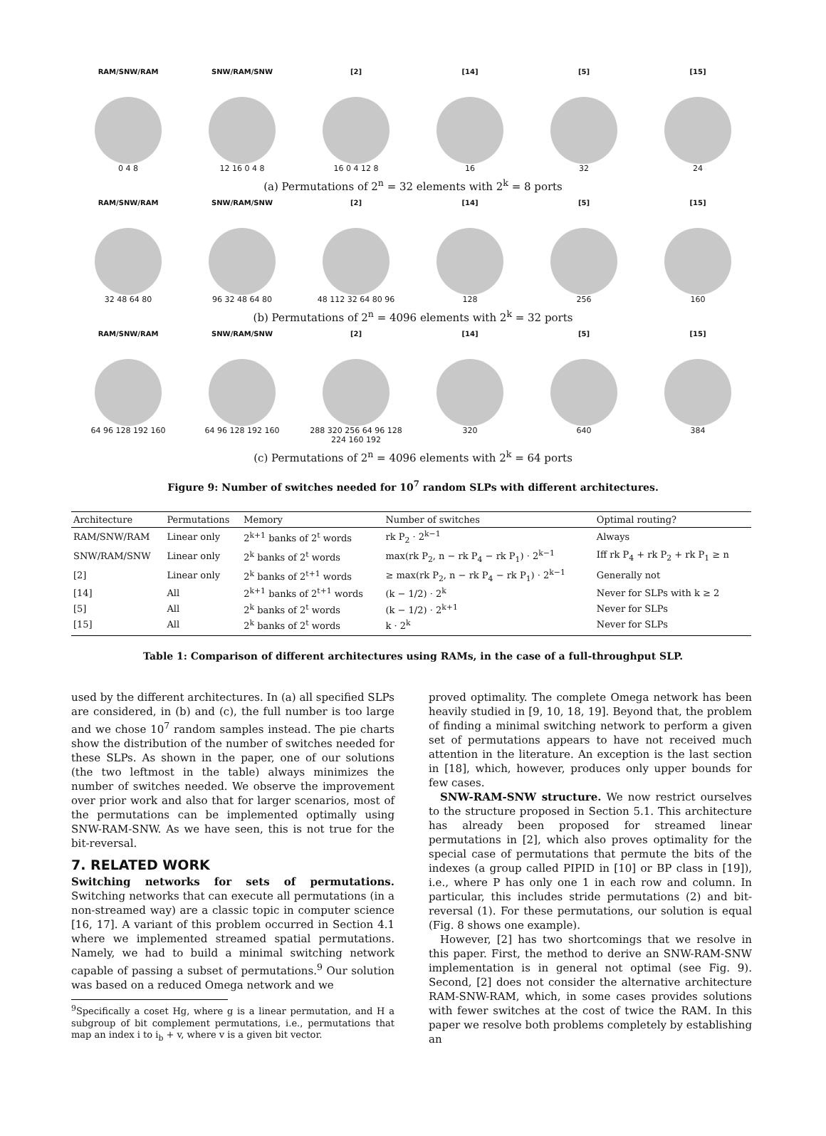RAM/SNW/RAM
0 4 8
SNW/RAM/SNW
12 16 0 4 8
[2]
16 0 4 12 8
[14]
16
[5]
32
[15]
24
(a) Permutations of 2<sup>n</sup> = 32 elements with 2<sup>k</sup> = 8 ports
RAM/SNW/RAM
32 48 64 80
SNW/RAM/SNW
96 32 48 64 80
[2]
48 112 32 64 80 96
[14]
128
[5]
256
[15]
160
(b) Permutations of 2<sup>n</sup> = 4096 elements with 2<sup>k</sup> = 32 ports
RAM/SNW/RAM
64 96 128 192 160
SNW/RAM/SNW
64 96 128 192 160
[2]
288 320 256 64 96 128 224 160 192
[14]
320
[5]
640
[15]
384
(c) Permutations of 2<sup>n</sup> = 4096 elements with 2<sup>k</sup> = 64 ports
Figure 9: Number of switches needed for 10<sup>7</sup> random SLPs with different architectures.
| Architecture | Permutations | Memory | Number of switches | Optimal routing? |
| --- | --- | --- | --- | --- |
| RAM/SNW/RAM | Linear only | 2<sup>k+1</sup> banks of 2<sup>t</sup> words | rk P<sub>2</sub> · 2<sup>k−1</sup> | Always |
| SNW/RAM/SNW | Linear only | 2<sup>k</sup> banks of 2<sup>t</sup> words | max(rk P<sub>2</sub>, n − rk P<sub>4</sub> − rk P<sub>1</sub>) · 2<sup>k−1</sup> | Iff rk P<sub>4</sub> + rk P<sub>2</sub> + rk P<sub>1</sub> ≥ n |
| [2] | Linear only | 2<sup>k</sup> banks of 2<sup>t+1</sup> words | ≥ max(rk P<sub>2</sub>, n − rk P<sub>4</sub> − rk P<sub>1</sub>) · 2<sup>k−1</sup> | Generally not |
| [14] | All | 2<sup>k+1</sup> banks of 2<sup>t+1</sup> words | (k − 1/2) · 2<sup>k</sup> | Never for SLPs with k ≥ 2 |
| [5] | All | 2<sup>k</sup> banks of 2<sup>t</sup> words | (k − 1/2) · 2<sup>k+1</sup> | Never for SLPs |
| [15] | All | 2<sup>k</sup> banks of 2<sup>t</sup> words | k · 2<sup>k</sup> | Never for SLPs |
Table 1: Comparison of different architectures using RAMs, in the case of a full-throughput SLP.
used by the different architectures. In (a) all specified SLPs are considered, in (b) and (c), the full number is too large and we chose 10<sup>7</sup> random samples instead. The pie charts show the distribution of the number of switches needed for these SLPs. As shown in the paper, one of our solutions (the two leftmost in the table) always minimizes the number of switches needed. We observe the improvement over prior work and also that for larger scenarios, most of the permutations can be implemented optimally using SNW-RAM-SNW. As we have seen, this is not true for the bit-reversal.
7. RELATED WORK
Switching networks for sets of permutations. Switching networks that can execute all permutations (in a non-streamed way) are a classic topic in computer science [16, 17]. A variant of this problem occurred in Section 4.1 where we implemented streamed spatial permutations. Namely, we had to build a minimal switching network capable of passing a subset of permutations.<sup>9</sup> Our solution was based on a reduced Omega network and we
<sup>9</sup> Specifically a coset Hg, where g is a linear permutation, and H a subgroup of bit complement permutations, i.e., permutations that map an index i to i<sub>b</sub> + v, where v is a given bit vector.
proved optimality. The complete Omega network has been heavily studied in [9, 10, 18, 19]. Beyond that, the problem of finding a minimal switching network to perform a given set of permutations appears to have not received much attention in the literature. An exception is the last section in [18], which, however, produces only upper bounds for few cases.
SNW-RAM-SNW structure. We now restrict ourselves to the structure proposed in Section 5.1. This architecture has already been proposed for streamed linear permutations in [2], which also proves optimality for the special case of permutations that permute the bits of the indexes (a group called PIPID in [10] or BP class in [19]), i.e., where P has only one 1 in each row and column. In particular, this includes stride permutations (2) and bit-reversal (1). For these permutations, our solution is equal (Fig. 8 shows one example).
However, [2] has two shortcomings that we resolve in this paper. First, the method to derive an SNW-RAM-SNW implementation is in general not optimal (see Fig. 9). Second, [2] does not consider the alternative architecture RAM-SNW-RAM, which, in some cases provides solutions with fewer switches at the cost of twice the RAM. In this paper we resolve both problems completely by establishing an